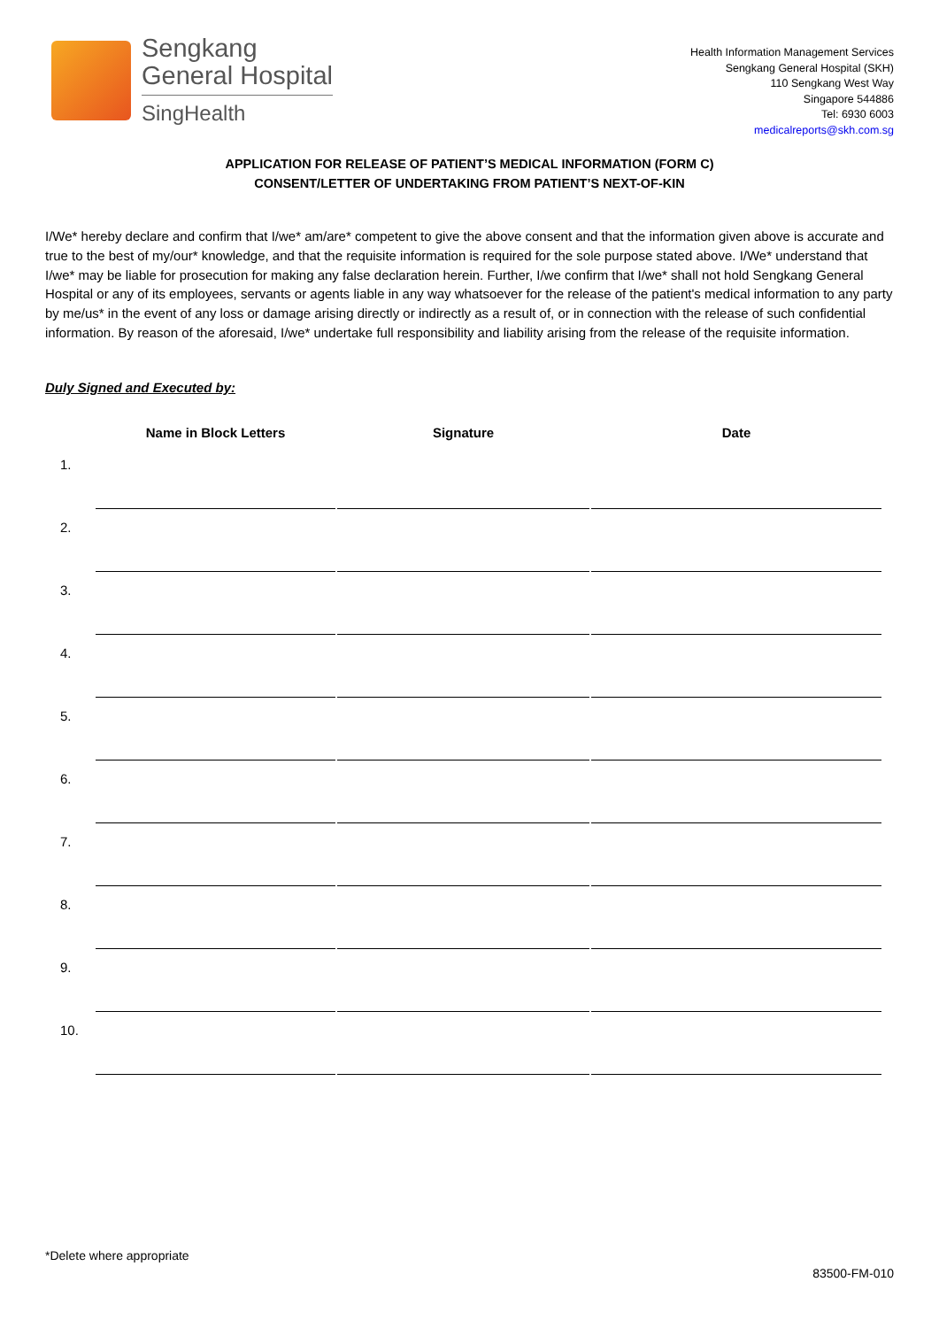Sengkang
General Hospital
SingHealth
Health Information Management Services
Sengkang General Hospital (SKH)
110 Sengkang West Way
Singapore 544886
Tel: 6930 6003
medicalreports@skh.com.sg
APPLICATION FOR RELEASE OF PATIENT’S MEDICAL INFORMATION (FORM C)
CONSENT/LETTER OF UNDERTAKING FROM PATIENT’S NEXT-OF-KIN
I/We* hereby declare and confirm that I/we* am/are* competent to give the above consent and that the information given above is accurate and true to the best of my/our* knowledge, and that the requisite information is required for the sole purpose stated above. I/We* understand that I/we* may be liable for prosecution for making any false declaration herein. Further, I/we confirm that I/we* shall not hold Sengkang General Hospital or any of its employees, servants or agents liable in any way whatsoever for the release of the patient's medical information to any party by me/us* in the event of any loss or damage arising directly or indirectly as a result of, or in connection with the release of such confidential information. By reason of the aforesaid, I/we* undertake full responsibility and liability arising from the release of the requisite information.
Duly Signed and Executed by:
| | Name in Block Letters | | Signature | | Date |
| --- | --- | --- | --- | --- | --- |
| 1. | | | | | |
| 2. | | | | | |
| 3. | | | | | |
| 4. | | | | | |
| 5. | | | | | |
| 6. | | | | | |
| 7. | | | | | |
| 8. | | | | | |
| 9. | | | | | |
| 10. | | | | | |
*Delete where appropriate
83500-FM-010